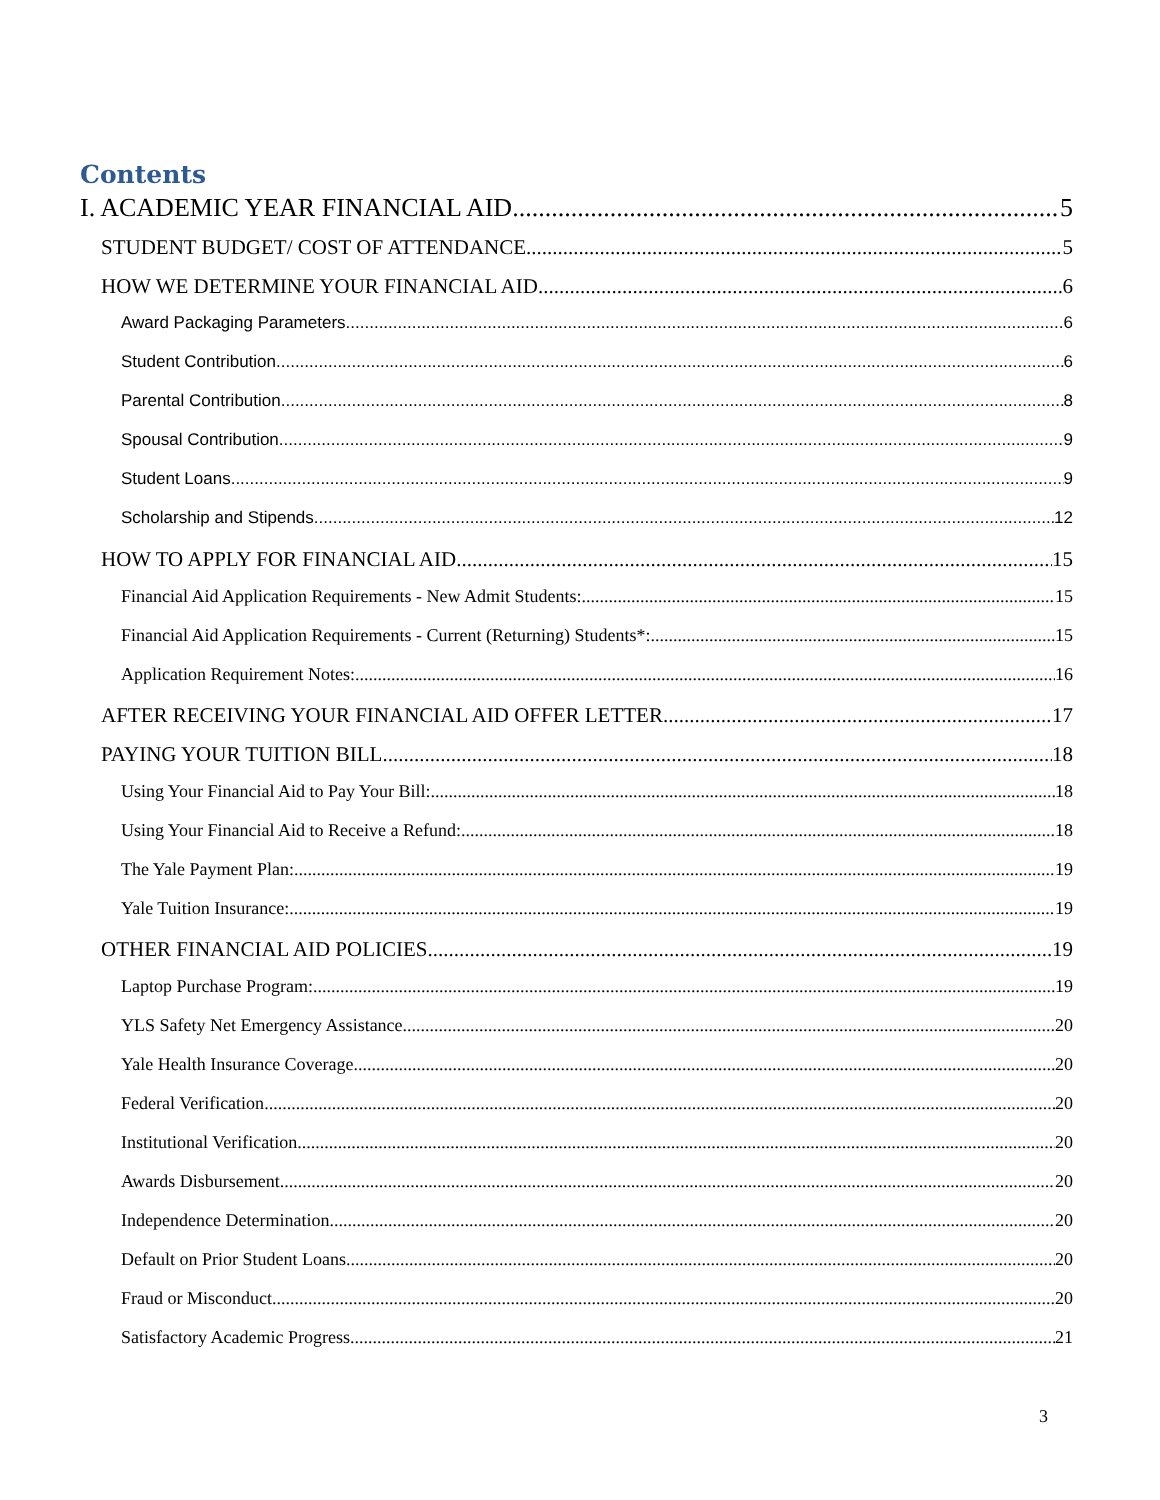Contents
I. ACADEMIC YEAR FINANCIAL AID 5
STUDENT BUDGET/ COST OF ATTENDANCE 5
HOW WE DETERMINE YOUR FINANCIAL AID 6
Award Packaging Parameters 6
Student Contribution 6
Parental Contribution 8
Spousal Contribution 9
Student Loans 9
Scholarship and Stipends 12
HOW TO APPLY FOR FINANCIAL AID 15
Financial Aid Application Requirements - New Admit Students: 15
Financial Aid Application Requirements - Current (Returning) Students*: 15
Application Requirement Notes: 16
AFTER RECEIVING YOUR FINANCIAL AID OFFER LETTER 17
PAYING YOUR TUITION BILL 18
Using Your Financial Aid to Pay Your Bill: 18
Using Your Financial Aid to Receive a Refund: 18
The Yale Payment Plan: 19
Yale Tuition Insurance: 19
OTHER FINANCIAL AID POLICIES 19
Laptop Purchase Program: 19
YLS Safety Net Emergency Assistance 20
Yale Health Insurance Coverage 20
Federal Verification 20
Institutional Verification 20
Awards Disbursement 20
Independence Determination 20
Default on Prior Student Loans 20
Fraud or Misconduct 20
Satisfactory Academic Progress 21
3